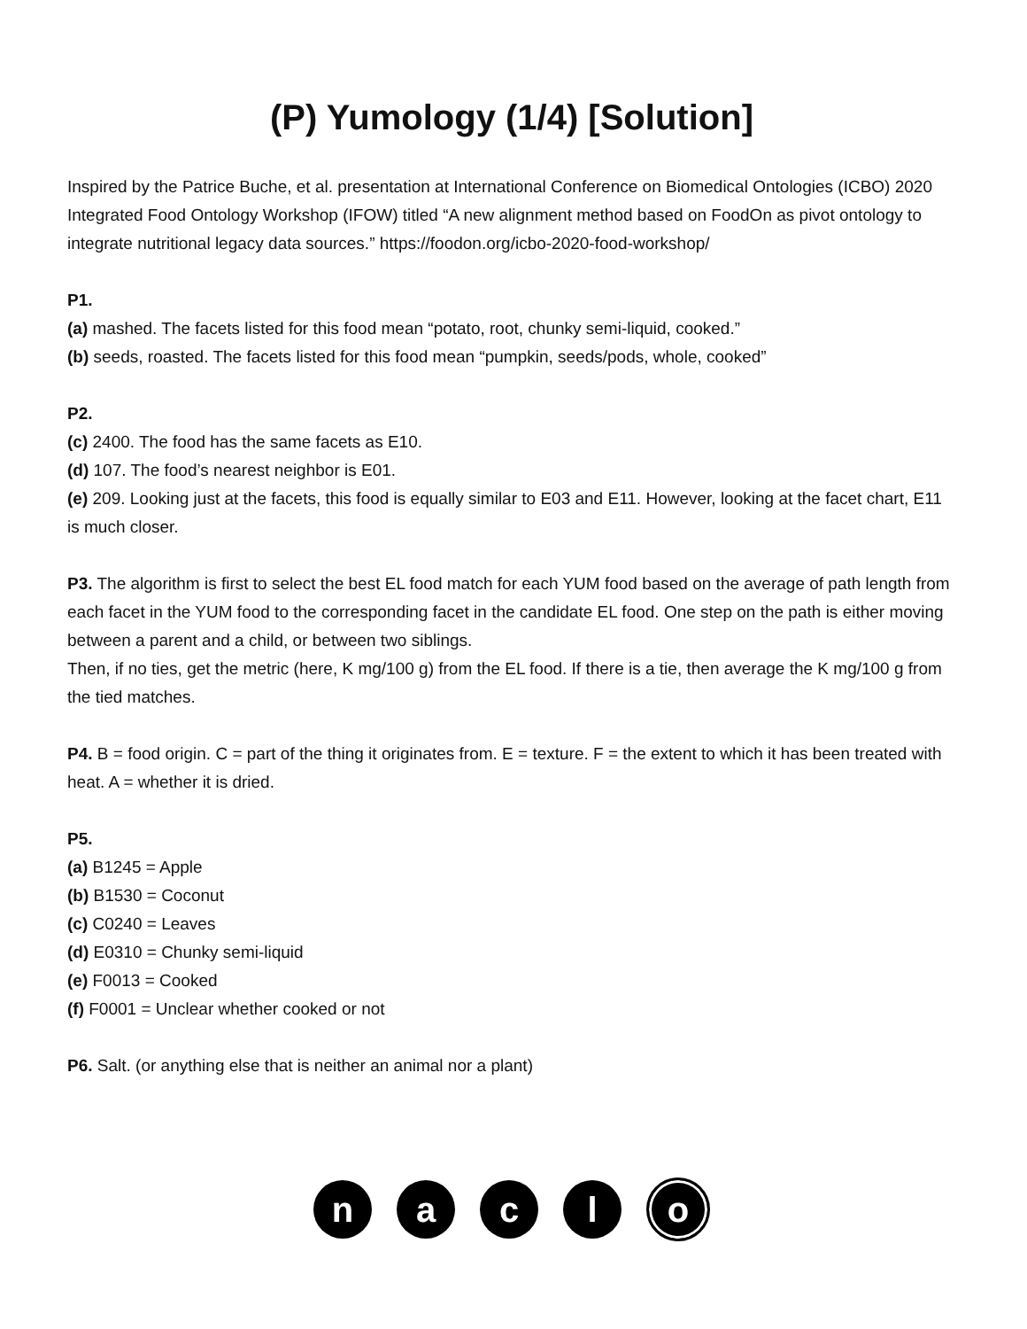(P) Yumology (1/4) [Solution]
Inspired by the Patrice Buche, et al. presentation at International Conference on Biomedical Ontologies (ICBO) 2020 Integrated Food Ontology Workshop (IFOW) titled “A new alignment method based on FoodOn as pivot ontology to integrate nutritional legacy data sources.” https://foodon.org/icbo-2020-food-workshop/
P1.
(a) mashed. The facets listed for this food mean “potato, root, chunky semi-liquid, cooked.”
(b) seeds, roasted. The facets listed for this food mean “pumpkin, seeds/pods, whole, cooked”
P2.
(c) 2400. The food has the same facets as E10.
(d) 107. The food’s nearest neighbor is E01.
(e) 209. Looking just at the facets, this food is equally similar to E03 and E11. However, looking at the facet chart, E11 is much closer.
P3. The algorithm is first to select the best EL food match for each YUM food based on the average of path length from each facet in the YUM food to the corresponding facet in the candidate EL food. One step on the path is either moving between a parent and a child, or between two siblings.
Then, if no ties, get the metric (here, K mg/100 g) from the EL food. If there is a tie, then average the K mg/100 g from the tied matches.
P4. B = food origin. C = part of the thing it originates from. E = texture. F = the extent to which it has been treated with heat. A = whether it is dried.
P5.
(a) B1245 = Apple
(b) B1530 = Coconut
(c) C0240 = Leaves
(d) E0310 = Chunky semi-liquid
(e) F0013 = Cooked
(f) F0001 = Unclear whether cooked or not
P6. Salt. (or anything else that is neither an animal nor a plant)
n a c l o